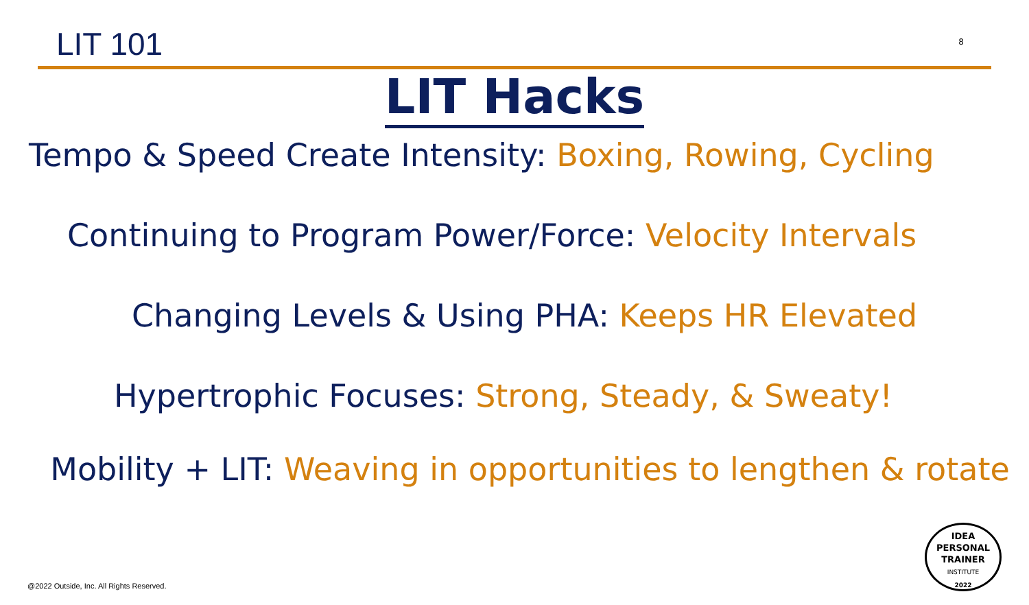LIT 101
8
LIT Hacks
Tempo & Speed Create Intensity: Boxing, Rowing, Cycling
Continuing to Program Power/Force: Velocity Intervals
Changing Levels & Using PHA: Keeps HR Elevated
Hypertrophic Focuses: Strong, Steady, & Sweaty!
Mobility + LIT: Weaving in opportunities to lengthen & rotate
@2022 Outside, Inc. All Rights Reserved.
IDEA
PERSONAL
TRAINER
INSTITUTE
2022